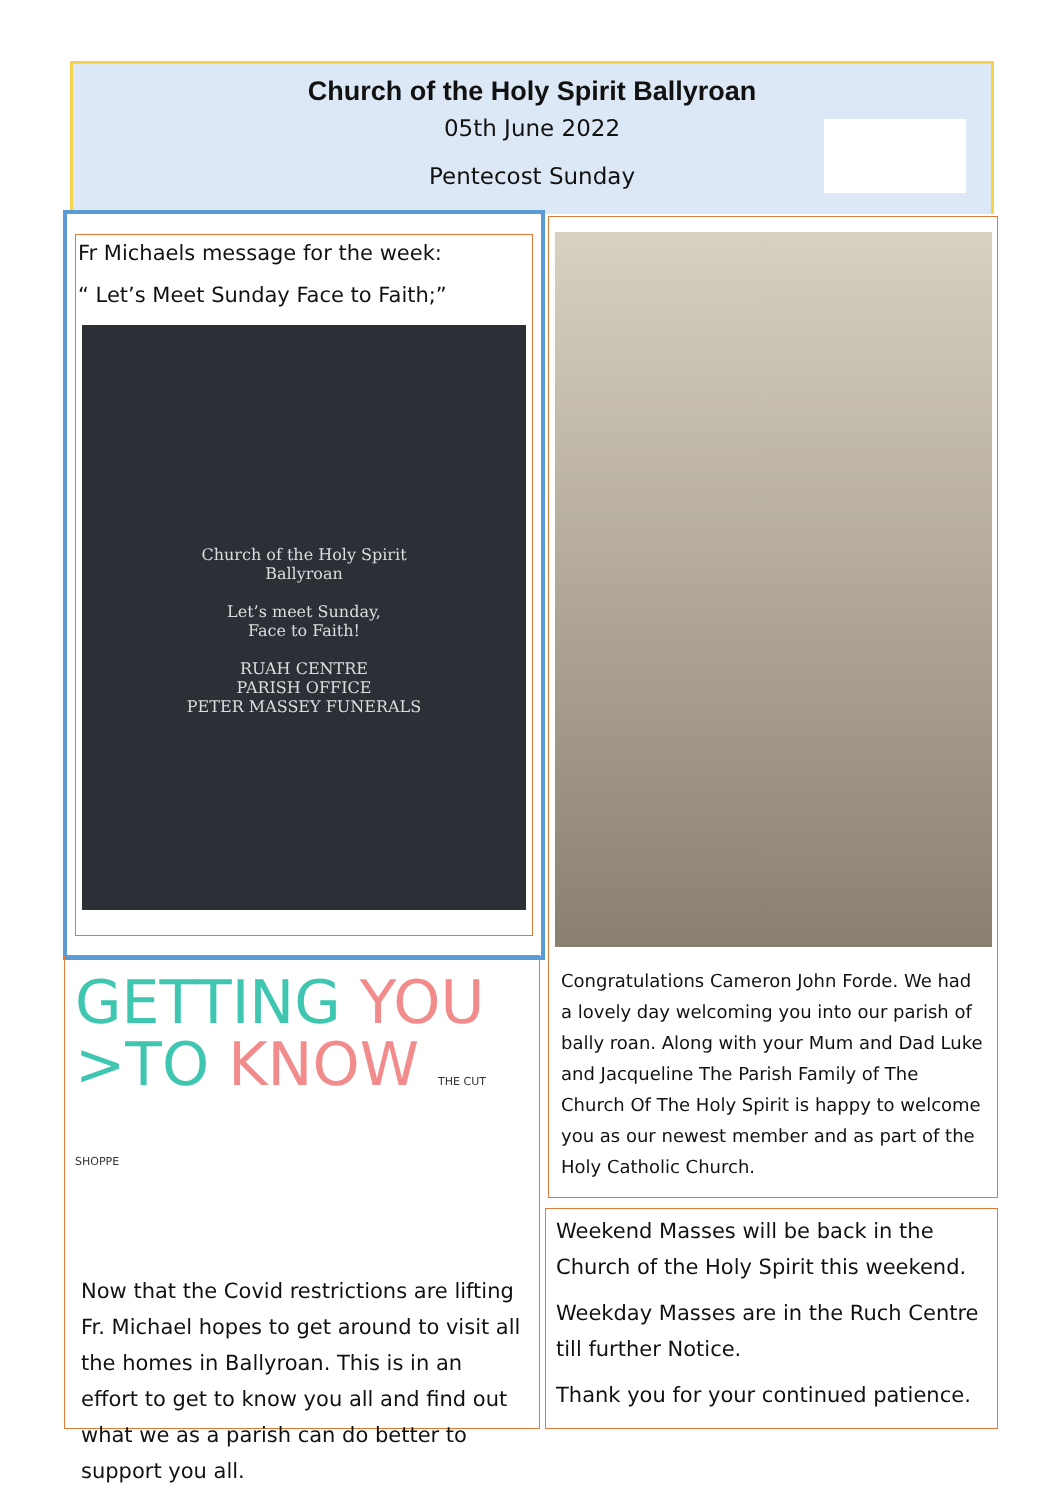Church of the Holy Spirit Ballyroan
05th June 2022
Pentecost Sunday
Fr Michaels message for the week:
“ Let’s Meet Sunday Face to Faith;”
Church of the Holy Spirit
Ballyroan
Let’s meet Sunday,
Face to Faith!
RUAH CENTRE
PARISH OFFICE
PETER MASSEY FUNERALS
Congratulations Cameron John Forde. We had a lovely day welcoming you into our parish of bally roan. Along with your Mum and Dad Luke and Jacqueline The Parish Family of The Church Of The Holy Spirit is happy to welcome you as our newest member and as part of the Holy Catholic Church.
GETTING YOU
>TO KNOW THE CUT SHOPPE
Now that the Covid restrictions are lifting Fr. Michael hopes to get around to visit all the homes in Ballyroan. This is in an effort to get to know you all and find out what we as a parish can do better to support you all.
Weekend Masses will be back in the Church of the Holy Spirit this weekend.
Weekday Masses are in the Ruch Centre till further Notice.
Thank you for your continued patience.